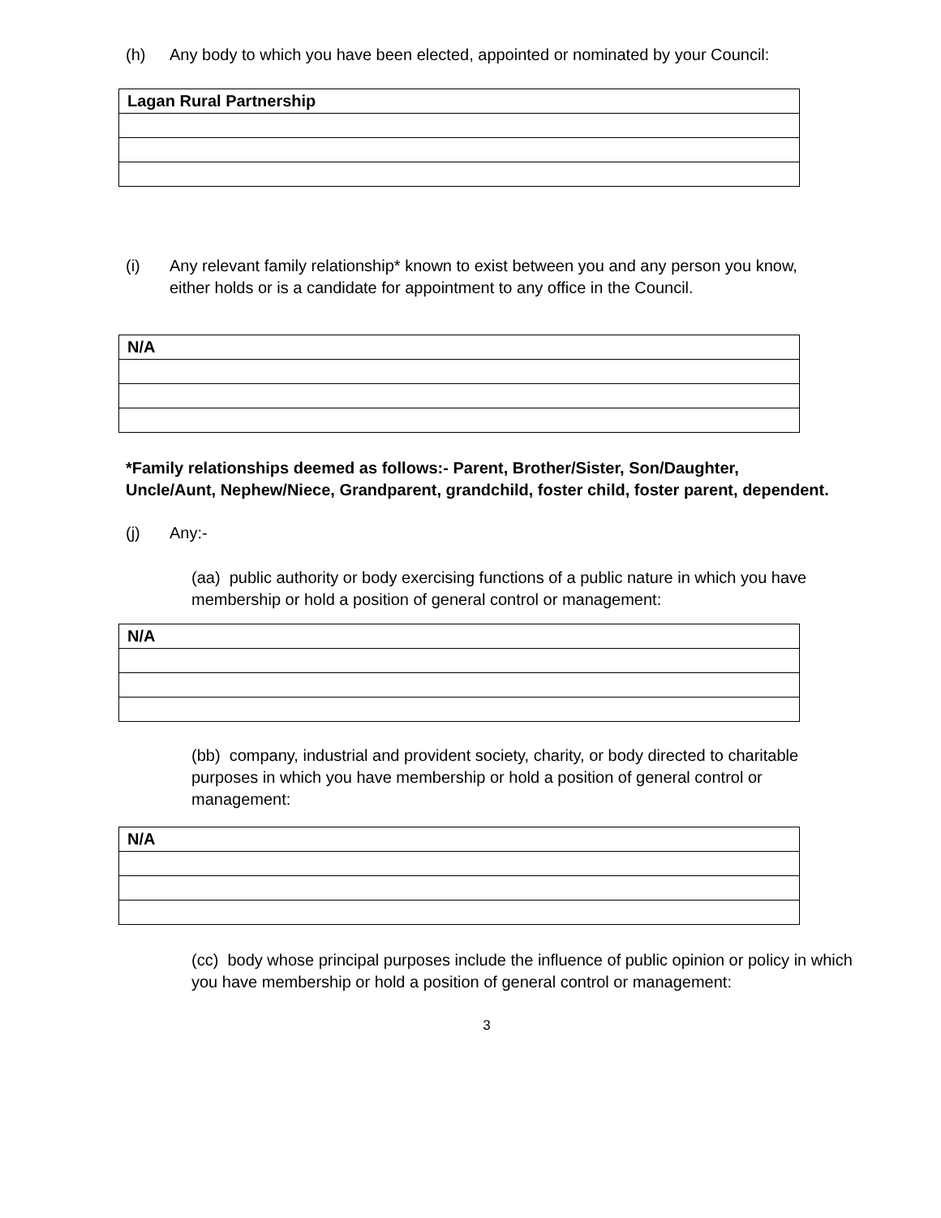(h) Any body to which you have been elected, appointed or nominated by your Council:
| Lagan Rural Partnership |
(i) Any relevant family relationship* known to exist between you and any person you know, either holds or is a candidate for appointment to any office in the Council.
| N/A |
*Family relationships deemed as follows:- Parent, Brother/Sister, Son/Daughter, Uncle/Aunt, Nephew/Niece, Grandparent, grandchild, foster child, foster parent, dependent.
(j) Any:-
(aa) public authority or body exercising functions of a public nature in which you have membership or hold a position of general control or management:
| N/A |
(bb) company, industrial and provident society, charity, or body directed to charitable purposes in which you have membership or hold a position of general control or management:
| N/A |
(cc) body whose principal purposes include the influence of public opinion or policy in which you have membership or hold a position of general control or management:
3